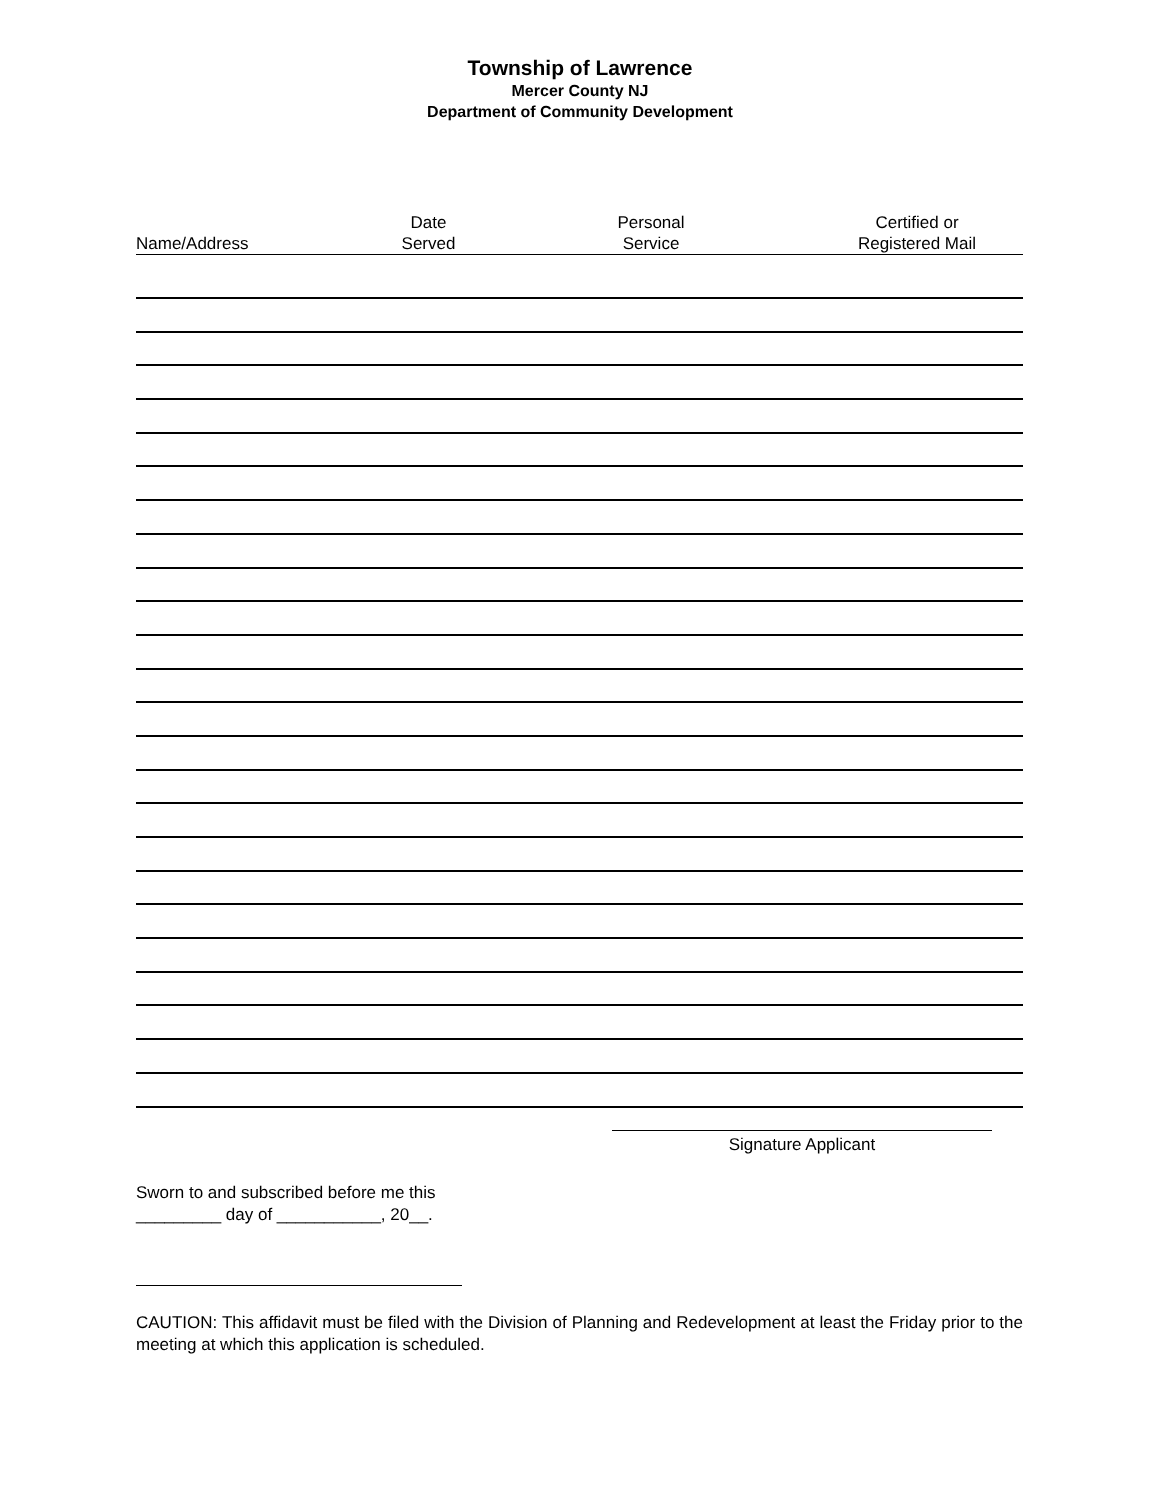Township of Lawrence
Mercer County NJ
Department of Community Development
| Name/Address | Date Served | Personal Service | Certified or Registered Mail |
| --- | --- | --- | --- |
Signature Applicant
Sworn to and subscribed before me this
_________ day of ___________, 20__.
CAUTION: This affidavit must be filed with the Division of Planning and Redevelopment at least the Friday prior to the meeting at which this application is scheduled.